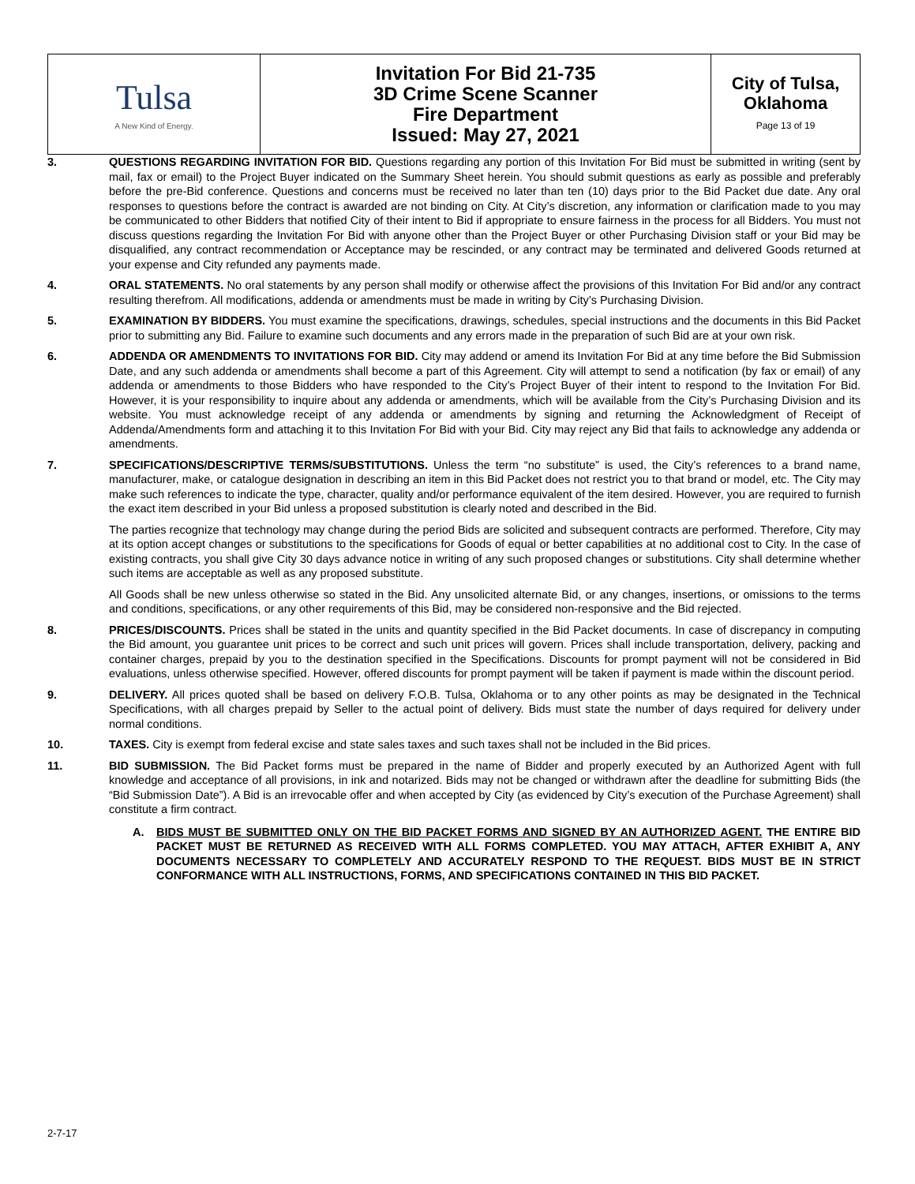| Tulsa A New Kind of Energy. | Invitation For Bid 21-735 3D Crime Scene Scanner Fire Department Issued: May 27, 2021 | City of Tulsa, Oklahoma Page 13 of 19 |
3. QUESTIONS REGARDING INVITATION FOR BID. Questions regarding any portion of this Invitation For Bid must be submitted in writing (sent by mail, fax or email) to the Project Buyer indicated on the Summary Sheet herein. You should submit questions as early as possible and preferably before the pre-Bid conference. Questions and concerns must be received no later than ten (10) days prior to the Bid Packet due date. Any oral responses to questions before the contract is awarded are not binding on City. At City’s discretion, any information or clarification made to you may be communicated to other Bidders that notified City of their intent to Bid if appropriate to ensure fairness in the process for all Bidders. You must not discuss questions regarding the Invitation For Bid with anyone other than the Project Buyer or other Purchasing Division staff or your Bid may be disqualified, any contract recommendation or Acceptance may be rescinded, or any contract may be terminated and delivered Goods returned at your expense and City refunded any payments made.
4. ORAL STATEMENTS. No oral statements by any person shall modify or otherwise affect the provisions of this Invitation For Bid and/or any contract resulting therefrom. All modifications, addenda or amendments must be made in writing by City’s Purchasing Division.
5. EXAMINATION BY BIDDERS. You must examine the specifications, drawings, schedules, special instructions and the documents in this Bid Packet prior to submitting any Bid. Failure to examine such documents and any errors made in the preparation of such Bid are at your own risk.
6. ADDENDA OR AMENDMENTS TO INVITATIONS FOR BID. City may addend or amend its Invitation For Bid at any time before the Bid Submission Date, and any such addenda or amendments shall become a part of this Agreement. City will attempt to send a notification (by fax or email) of any addenda or amendments to those Bidders who have responded to the City’s Project Buyer of their intent to respond to the Invitation For Bid. However, it is your responsibility to inquire about any addenda or amendments, which will be available from the City’s Purchasing Division and its website. You must acknowledge receipt of any addenda or amendments by signing and returning the Acknowledgment of Receipt of Addenda/Amendments form and attaching it to this Invitation For Bid with your Bid. City may reject any Bid that fails to acknowledge any addenda or amendments.
7. SPECIFICATIONS/DESCRIPTIVE TERMS/SUBSTITUTIONS. Unless the term “no substitute” is used, the City’s references to a brand name, manufacturer, make, or catalogue designation in describing an item in this Bid Packet does not restrict you to that brand or model, etc. The City may make such references to indicate the type, character, quality and/or performance equivalent of the item desired. However, you are required to furnish the exact item described in your Bid unless a proposed substitution is clearly noted and described in the Bid.
The parties recognize that technology may change during the period Bids are solicited and subsequent contracts are performed. Therefore, City may at its option accept changes or substitutions to the specifications for Goods of equal or better capabilities at no additional cost to City. In the case of existing contracts, you shall give City 30 days advance notice in writing of any such proposed changes or substitutions. City shall determine whether such items are acceptable as well as any proposed substitute.
All Goods shall be new unless otherwise so stated in the Bid. Any unsolicited alternate Bid, or any changes, insertions, or omissions to the terms and conditions, specifications, or any other requirements of this Bid, may be considered non-responsive and the Bid rejected.
8. PRICES/DISCOUNTS. Prices shall be stated in the units and quantity specified in the Bid Packet documents. In case of discrepancy in computing the Bid amount, you guarantee unit prices to be correct and such unit prices will govern. Prices shall include transportation, delivery, packing and container charges, prepaid by you to the destination specified in the Specifications. Discounts for prompt payment will not be considered in Bid evaluations, unless otherwise specified. However, offered discounts for prompt payment will be taken if payment is made within the discount period.
9. DELIVERY. All prices quoted shall be based on delivery F.O.B. Tulsa, Oklahoma or to any other points as may be designated in the Technical Specifications, with all charges prepaid by Seller to the actual point of delivery. Bids must state the number of days required for delivery under normal conditions.
10. TAXES. City is exempt from federal excise and state sales taxes and such taxes shall not be included in the Bid prices.
11. BID SUBMISSION. The Bid Packet forms must be prepared in the name of Bidder and properly executed by an Authorized Agent with full knowledge and acceptance of all provisions, in ink and notarized. Bids may not be changed or withdrawn after the deadline for submitting Bids (the “Bid Submission Date”). A Bid is an irrevocable offer and when accepted by City (as evidenced by City’s execution of the Purchase Agreement) shall constitute a firm contract.
A. BIDS MUST BE SUBMITTED ONLY ON THE BID PACKET FORMS AND SIGNED BY AN AUTHORIZED AGENT. THE ENTIRE BID PACKET MUST BE RETURNED AS RECEIVED WITH ALL FORMS COMPLETED. YOU MAY ATTACH, AFTER EXHIBIT A, ANY DOCUMENTS NECESSARY TO COMPLETELY AND ACCURATELY RESPOND TO THE REQUEST. BIDS MUST BE IN STRICT CONFORMANCE WITH ALL INSTRUCTIONS, FORMS, AND SPECIFICATIONS CONTAINED IN THIS BID PACKET.
2-7-17